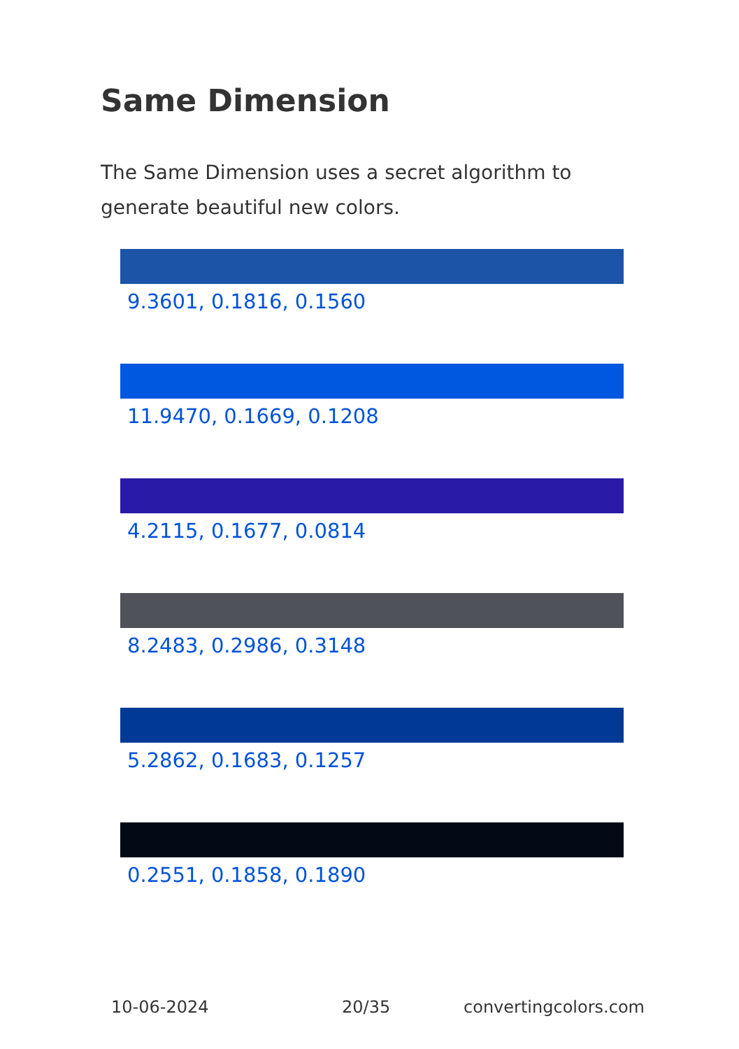Same Dimension
The Same Dimension uses a secret algorithm to generate beautiful new colors.
9.3601, 0.1816, 0.1560
11.9470, 0.1669, 0.1208
4.2115, 0.1677, 0.0814
8.2483, 0.2986, 0.3148
5.2862, 0.1683, 0.1257
0.2551, 0.1858, 0.1890
10-06-2024 20/35 convertingcolors.com